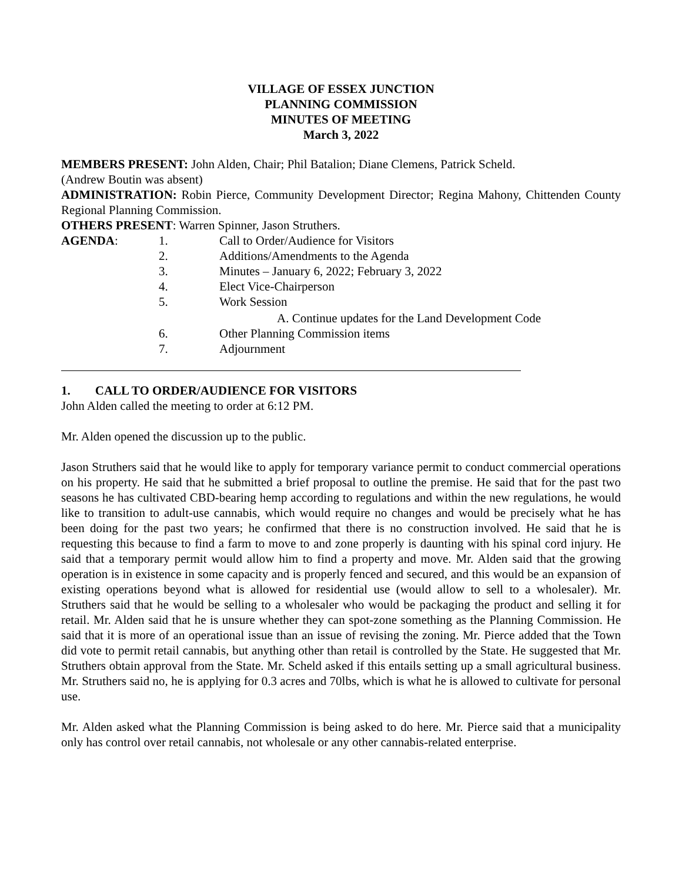VILLAGE OF ESSEX JUNCTION
PLANNING COMMISSION
MINUTES OF MEETING
March 3, 2022
MEMBERS PRESENT: John Alden, Chair; Phil Batalion; Diane Clemens, Patrick Scheld.
(Andrew Boutin was absent)
ADMINISTRATION: Robin Pierce, Community Development Director; Regina Mahony, Chittenden County Regional Planning Commission.
OTHERS PRESENT: Warren Spinner, Jason Struthers.
AGENDA: 1. Call to Order/Audience for Visitors
2. Additions/Amendments to the Agenda
3. Minutes – January 6, 2022; February 3, 2022
4. Elect Vice-Chairperson
5. Work Session
A. Continue updates for the Land Development Code
6. Other Planning Commission items
7. Adjournment
1. CALL TO ORDER/AUDIENCE FOR VISITORS
John Alden called the meeting to order at 6:12 PM.
Mr. Alden opened the discussion up to the public.
Jason Struthers said that he would like to apply for temporary variance permit to conduct commercial operations on his property. He said that he submitted a brief proposal to outline the premise. He said that for the past two seasons he has cultivated CBD-bearing hemp according to regulations and within the new regulations, he would like to transition to adult-use cannabis, which would require no changes and would be precisely what he has been doing for the past two years; he confirmed that there is no construction involved. He said that he is requesting this because to find a farm to move to and zone properly is daunting with his spinal cord injury. He said that a temporary permit would allow him to find a property and move. Mr. Alden said that the growing operation is in existence in some capacity and is properly fenced and secured, and this would be an expansion of existing operations beyond what is allowed for residential use (would allow to sell to a wholesaler). Mr. Struthers said that he would be selling to a wholesaler who would be packaging the product and selling it for retail. Mr. Alden said that he is unsure whether they can spot-zone something as the Planning Commission. He said that it is more of an operational issue than an issue of revising the zoning. Mr. Pierce added that the Town did vote to permit retail cannabis, but anything other than retail is controlled by the State. He suggested that Mr. Struthers obtain approval from the State. Mr. Scheld asked if this entails setting up a small agricultural business. Mr. Struthers said no, he is applying for 0.3 acres and 70lbs, which is what he is allowed to cultivate for personal use.
Mr. Alden asked what the Planning Commission is being asked to do here. Mr. Pierce said that a municipality only has control over retail cannabis, not wholesale or any other cannabis-related enterprise.